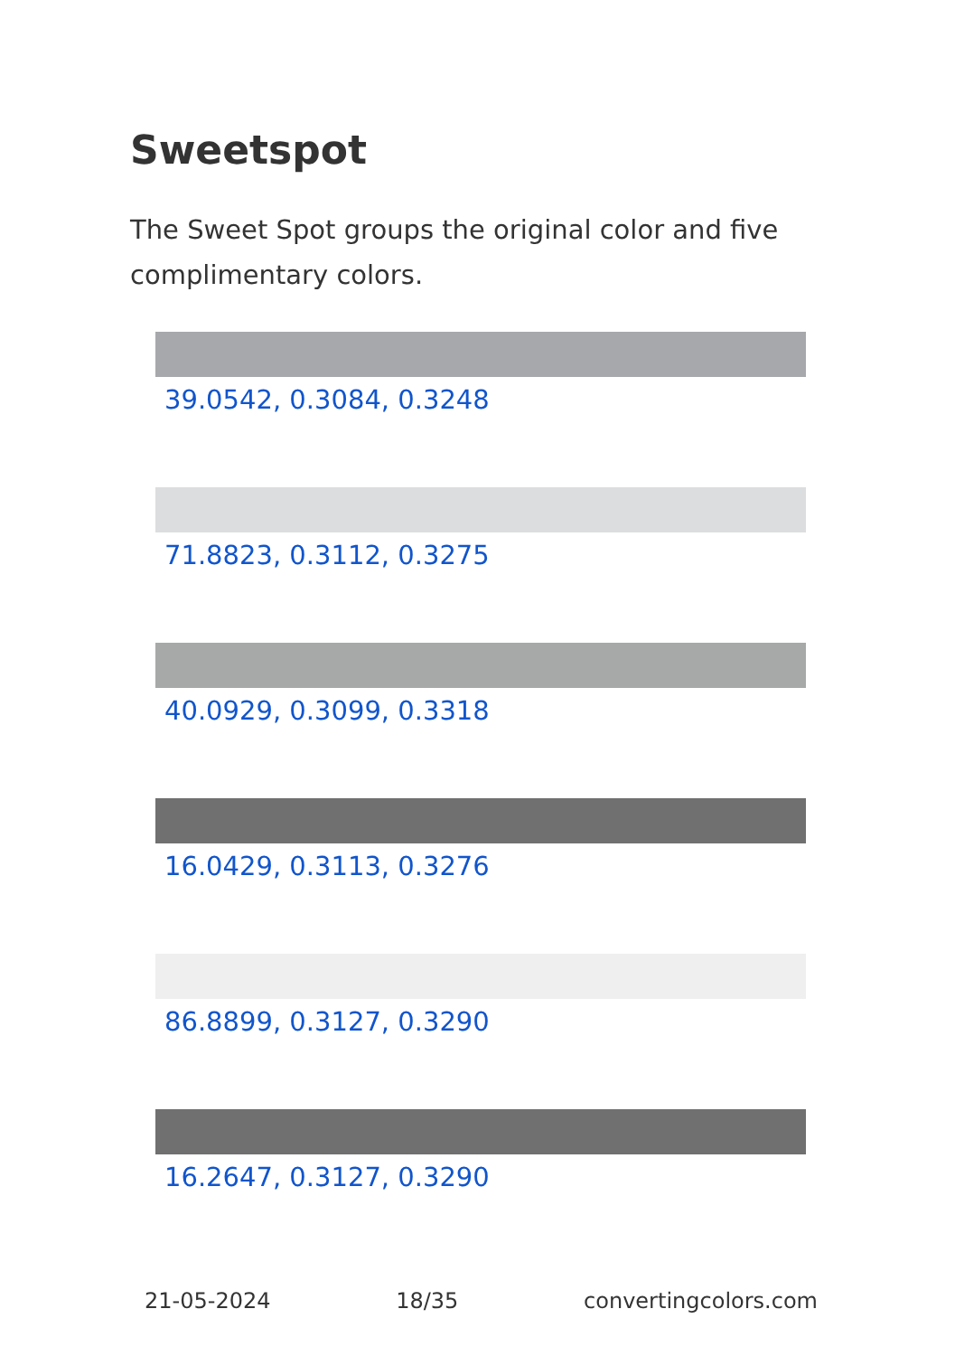Sweetspot
The Sweet Spot groups the original color and five complimentary colors.
39.0542, 0.3084, 0.3248
71.8823, 0.3112, 0.3275
40.0929, 0.3099, 0.3318
16.0429, 0.3113, 0.3276
86.8899, 0.3127, 0.3290
16.2647, 0.3127, 0.3290
21-05-2024 18/35 convertingcolors.com